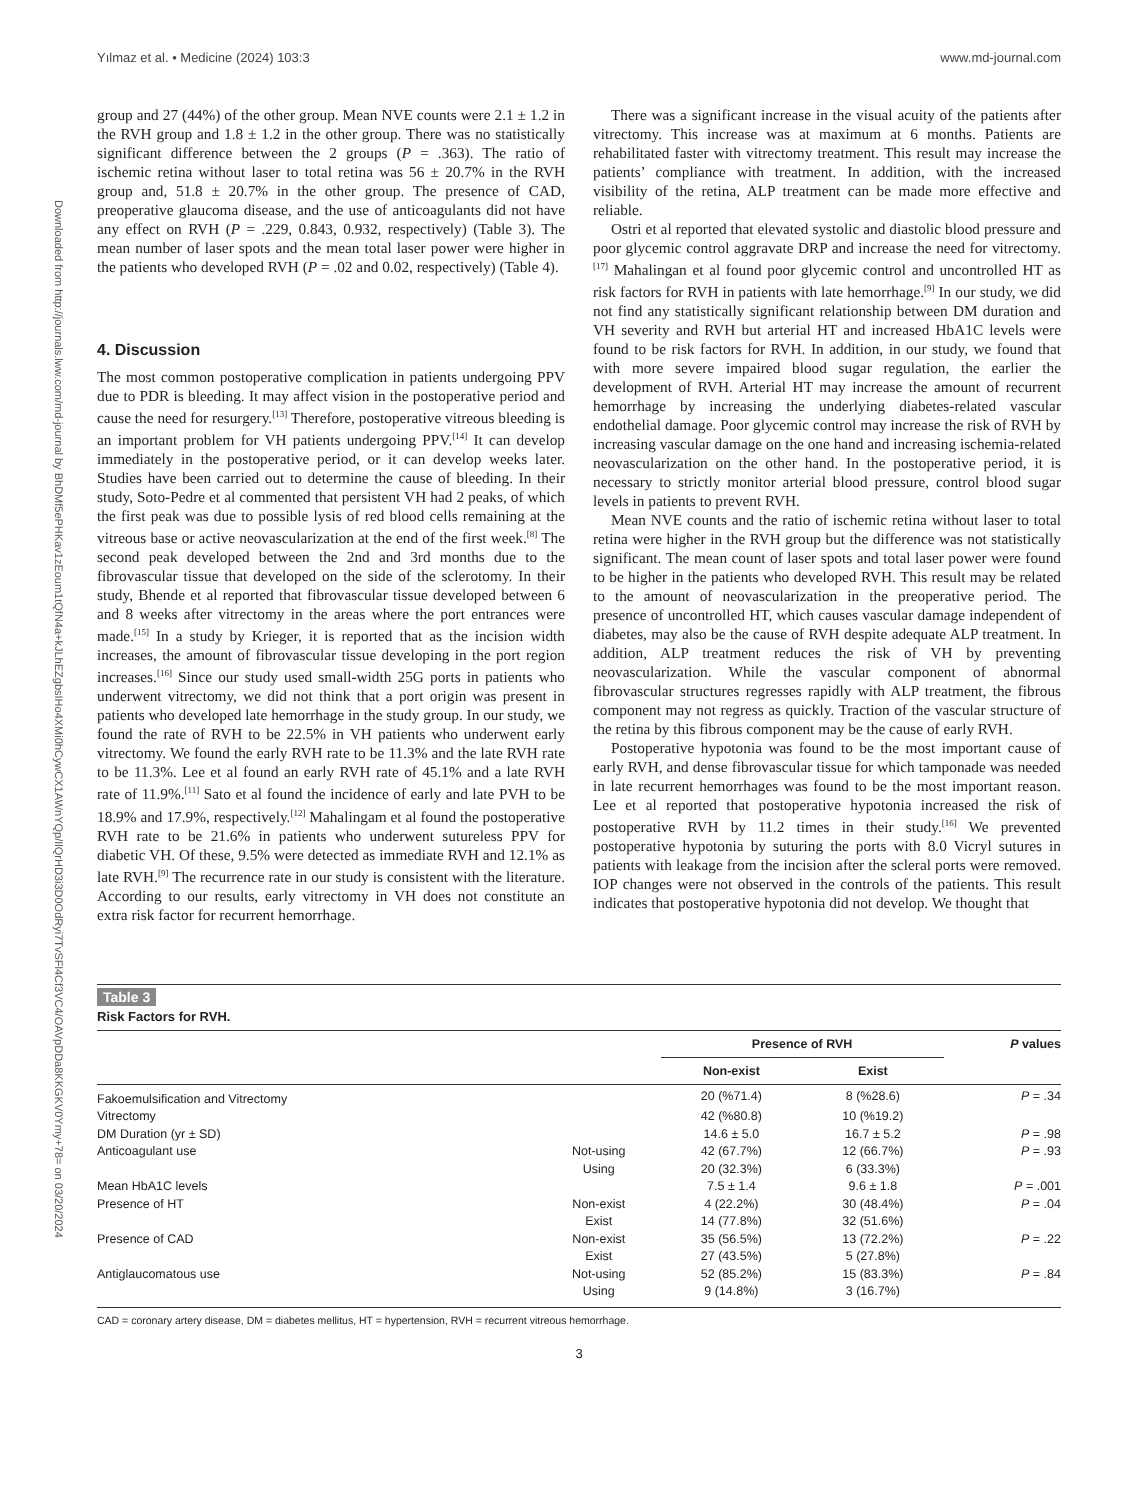Downloaded from http://journals.lww.com/md-journal by BhDMf5ePHKav1zEoum1tQfN4a+kJLhEZgbsIHo4XMi0hCywCX1AWnYQp/IlQrHD3i3D0OdRyi7TvSFl4Cf3VC4/OAVpDDa8KKGKV0Ymy+78= on 03/20/2024
Yılmaz et al. • Medicine (2024) 103:3 www.md-journal.com
group and 27 (44%) of the other group. Mean NVE counts were 2.1 ± 1.2 in the RVH group and 1.8 ± 1.2 in the other group. There was no statistically significant difference between the 2 groups (P = .363). The ratio of ischemic retina without laser to total retina was 56 ± 20.7% in the RVH group and, 51.8 ± 20.7% in the other group. The presence of CAD, preoperative glaucoma disease, and the use of anticoagulants did not have any effect on RVH (P = .229, 0.843, 0.932, respectively) (Table 3). The mean number of laser spots and the mean total laser power were higher in the patients who developed RVH (P = .02 and 0.02, respectively) (Table 4).
4. Discussion
The most common postoperative complication in patients undergoing PPV due to PDR is bleeding. It may affect vision in the postoperative period and cause the need for resurgery.<sup>[13]</sup> Therefore, postoperative vitreous bleeding is an important problem for VH patients undergoing PPV.<sup>[14]</sup> It can develop immediately in the postoperative period, or it can develop weeks later. Studies have been carried out to determine the cause of bleeding. In their study, Soto-Pedre et al commented that persistent VH had 2 peaks, of which the first peak was due to possible lysis of red blood cells remaining at the vitreous base or active neovascularization at the end of the first week.<sup>[8]</sup> The second peak developed between the 2nd and 3rd months due to the fibrovascular tissue that developed on the side of the sclerotomy. In their study, Bhende et al reported that fibrovascular tissue developed between 6 and 8 weeks after vitrectomy in the areas where the port entrances were made.<sup>[15]</sup> In a study by Krieger, it is reported that as the incision width increases, the amount of fibrovascular tissue developing in the port region increases.<sup>[16]</sup> Since our study used small-width 25G ports in patients who underwent vitrectomy, we did not think that a port origin was present in patients who developed late hemorrhage in the study group. In our study, we found the rate of RVH to be 22.5% in VH patients who underwent early vitrectomy. We found the early RVH rate to be 11.3% and the late RVH rate to be 11.3%. Lee et al found an early RVH rate of 45.1% and a late RVH rate of 11.9%.<sup>[11]</sup> Sato et al found the incidence of early and late PVH to be 18.9% and 17.9%, respectively.<sup>[12]</sup> Mahalingam et al found the postoperative RVH rate to be 21.6% in patients who underwent sutureless PPV for diabetic VH. Of these, 9.5% were detected as immediate RVH and 12.1% as late RVH.<sup>[9]</sup> The recurrence rate in our study is consistent with the literature. According to our results, early vitrectomy in VH does not constitute an extra risk factor for recurrent hemorrhage.
There was a significant increase in the visual acuity of the patients after vitrectomy. This increase was at maximum at 6 months. Patients are rehabilitated faster with vitrectomy treatment. This result may increase the patients’ compliance with treatment. In addition, with the increased visibility of the retina, ALP treatment can be made more effective and reliable.
Ostri et al reported that elevated systolic and diastolic blood pressure and poor glycemic control aggravate DRP and increase the need for vitrectomy.<sup>[17]</sup> Mahalingan et al found poor glycemic control and uncontrolled HT as risk factors for RVH in patients with late hemorrhage.<sup>[9]</sup> In our study, we did not find any statistically significant relationship between DM duration and VH severity and RVH but arterial HT and increased HbA1C levels were found to be risk factors for RVH. In addition, in our study, we found that with more severe impaired blood sugar regulation, the earlier the development of RVH. Arterial HT may increase the amount of recurrent hemorrhage by increasing the underlying diabetes-related vascular endothelial damage. Poor glycemic control may increase the risk of RVH by increasing vascular damage on the one hand and increasing ischemia-related neovascularization on the other hand. In the postoperative period, it is necessary to strictly monitor arterial blood pressure, control blood sugar levels in patients to prevent RVH.
Mean NVE counts and the ratio of ischemic retina without laser to total retina were higher in the RVH group but the difference was not statistically significant. The mean count of laser spots and total laser power were found to be higher in the patients who developed RVH. This result may be related to the amount of neovascularization in the preoperative period. The presence of uncontrolled HT, which causes vascular damage independent of diabetes, may also be the cause of RVH despite adequate ALP treatment. In addition, ALP treatment reduces the risk of VH by preventing neovascularization. While the vascular component of abnormal fibrovascular structures regresses rapidly with ALP treatment, the fibrous component may not regress as quickly. Traction of the vascular structure of the retina by this fibrous component may be the cause of early RVH.
Postoperative hypotonia was found to be the most important cause of early RVH, and dense fibrovascular tissue for which tamponade was needed in late recurrent hemorrhages was found to be the most important reason. Lee et al reported that postoperative hypotonia increased the risk of postoperative RVH by 11.2 times in their study.<sup>[16]</sup> We prevented postoperative hypotonia by suturing the ports with 8.0 Vicryl sutures in patients with leakage from the incision after the scleral ports were removed. IOP changes were not observed in the controls of the patients. This result indicates that postoperative hypotonia did not develop. We thought that
Table 3
Risk Factors for RVH.
| | | Presence of RVH | | P values |
| --- | --- | --- | --- | --- |
| | | Non-exist | Exist | |
| Fakoemulsification and Vitrectomy | | 20 (%71.4) | 8 (%28.6) | P = .34 |
| Vitrectomy | | 42 (%80.8) | 10 (%19.2) | |
| DM Duration (yr ± SD) | | 14.6 ± 5.0 | 16.7 ± 5.2 | P = .98 |
| Anticoagulant use | Not-using | 42 (67.7%) | 12 (66.7%) | P = .93 |
| | Using | 20 (32.3%) | 6 (33.3%) | |
| Mean HbA1C levels | | 7.5 ± 1.4 | 9.6 ± 1.8 | P = .001 |
| Presence of HT | Non-exist | 4 (22.2%) | 30 (48.4%) | P = .04 |
| | Exist | 14 (77.8%) | 32 (51.6%) | |
| Presence of CAD | Non-exist | 35 (56.5%) | 13 (72.2%) | P = .22 |
| | Exist | 27 (43.5%) | 5 (27.8%) | |
| Antiglaucomatous use | Not-using | 52 (85.2%) | 15 (83.3%) | P = .84 |
| | Using | 9 (14.8%) | 3 (16.7%) | |
CAD = coronary artery disease, DM = diabetes mellitus, HT = hypertension, RVH = recurrent vitreous hemorrhage.
3